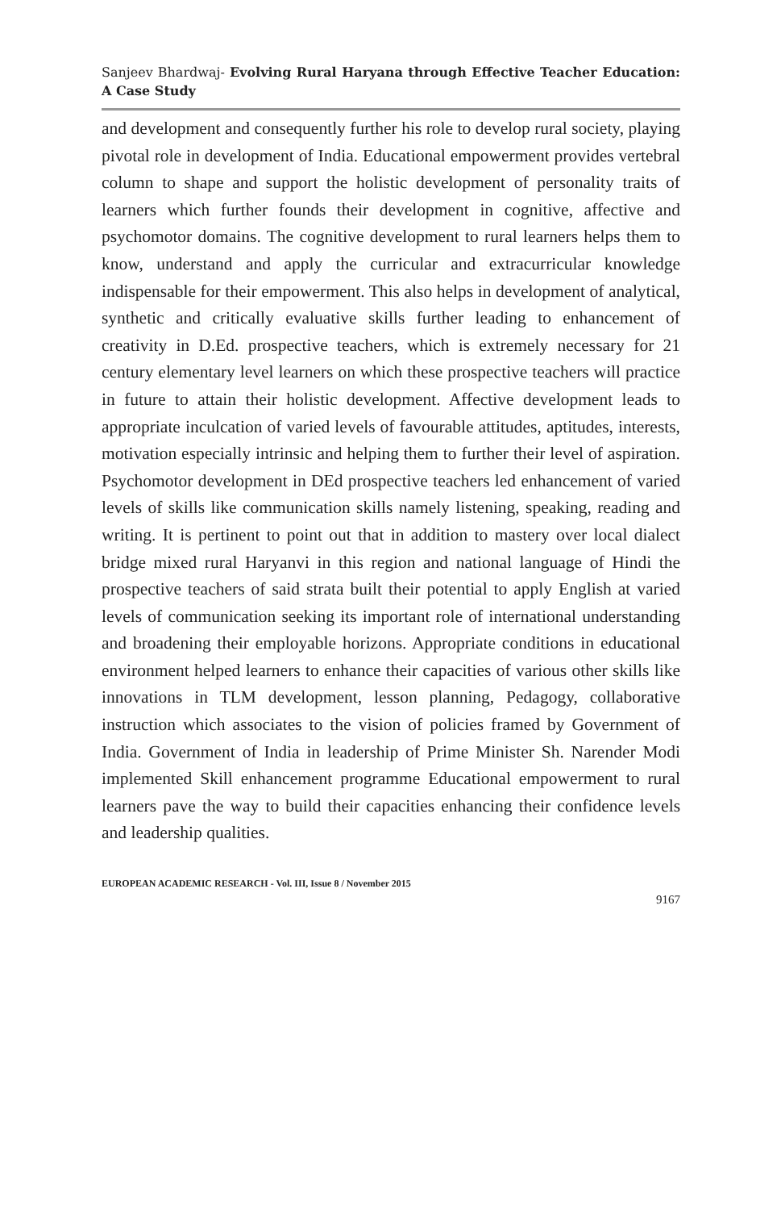Sanjeev Bhardwaj- Evolving Rural Haryana through Effective Teacher Education: A Case Study
and development and consequently further his role to develop rural society, playing pivotal role in development of India. Educational empowerment provides vertebral column to shape and support the holistic development of personality traits of learners which further founds their development in cognitive, affective and psychomotor domains. The cognitive development to rural learners helps them to know, understand and apply the curricular and extracurricular knowledge indispensable for their empowerment. This also helps in development of analytical, synthetic and critically evaluative skills further leading to enhancement of creativity in D.Ed. prospective teachers, which is extremely necessary for 21 century elementary level learners on which these prospective teachers will practice in future to attain their holistic development. Affective development leads to appropriate inculcation of varied levels of favourable attitudes, aptitudes, interests, motivation especially intrinsic and helping them to further their level of aspiration. Psychomotor development in DEd prospective teachers led enhancement of varied levels of skills like communication skills namely listening, speaking, reading and writing. It is pertinent to point out that in addition to mastery over local dialect bridge mixed rural Haryanvi in this region and national language of Hindi the prospective teachers of said strata built their potential to apply English at varied levels of communication seeking its important role of international understanding and broadening their employable horizons. Appropriate conditions in educational environment helped learners to enhance their capacities of various other skills like innovations in TLM development, lesson planning, Pedagogy, collaborative instruction which associates to the vision of policies framed by Government of India. Government of India in leadership of Prime Minister Sh. Narender Modi implemented Skill enhancement programme Educational empowerment to rural learners pave the way to build their capacities enhancing their confidence levels and leadership qualities.
EUROPEAN ACADEMIC RESEARCH - Vol. III, Issue 8 / November 2015
9167